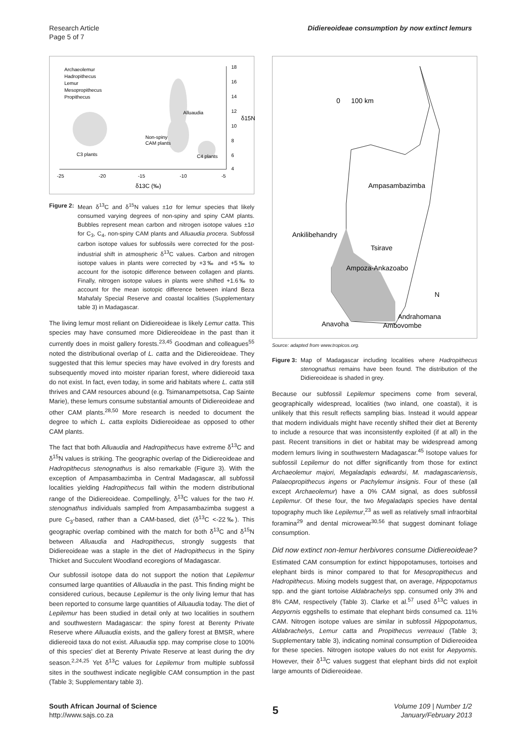Research Article
Page 5 of 7
Didiereoideae consumption by now extinct lemurs
Archaeolemur
Hadropithecus
Lemur
Mesopropithecus
Propithecus
Alluaudia
Non-spiny
CAM plants
C3 plants
C4 plants
-25
-20
-15
-10
-5
18
16
14
12
10
8
6
4
δ13C (‰)
δ15N (‰)
Figure 2:
Mean δ<sup>13</sup>C and δ<sup>15</sup>N values ±1σ for lemur species that likely consumed varying degrees of non-spiny and spiny CAM plants. Bubbles represent mean carbon and nitrogen isotope values ±1σ for C<sub>3</sub>, C<sub>4</sub>, non-spiny CAM plants and Alluaudia procera. Subfossil carbon isotope values for subfossils were corrected for the post-industrial shift in atmospheric δ<sup>13</sup>C values. Carbon and nitrogen isotope values in plants were corrected by +3‰ and +5‰ to account for the isotopic difference between collagen and plants. Finally, nitrogen isotope values in plants were shifted +1.6‰ to account for the mean isotopic difference between inland Beza Mahafaly Special Reserve and coastal localities (Supplementary table 3) in Madagascar.
The living lemur most reliant on Didiereoideae is likely Lemur catta. This species may have consumed more Didiereoideae in the past than it currently does in moist gallery forests.<sup>23,45</sup> Goodman and colleagues<sup>55</sup> noted the distributional overlap of L. catta and the Didiereoideae. They suggested that this lemur species may have evolved in dry forests and subsequently moved into moister riparian forest, where didiereoid taxa do not exist. In fact, even today, in some arid habitats where L. catta still thrives and CAM resources abound (e.g. Tsimanampetsotsa, Cap Sainte Marie), these lemurs consume substantial amounts of Didiereoideae and other CAM plants.<sup>28,50</sup> More research is needed to document the degree to which L. catta exploits Didiereoideae as opposed to other CAM plants.
The fact that both Alluaudia and Hadropithecus have extreme δ<sup>13</sup>C and δ<sup>15</sup>N values is striking. The geographic overlap of the Didiereoideae and Hadropithecus stenognathus is also remarkable (Figure 3). With the exception of Ampasambazimba in Central Madagascar, all subfossil localities yielding Hadropithecus fall within the modern distributional range of the Didiereoideae. Compellingly, δ<sup>13</sup>C values for the two H. stenognathus individuals sampled from Ampasambazimba suggest a pure C<sub>3</sub>-based, rather than a CAM-based, diet (δ<sup>13</sup>C <-22‰). This geographic overlap combined with the match for both δ<sup>13</sup>C and δ<sup>15</sup>N between Alluaudia and Hadropithecus, strongly suggests that Didiereoideae was a staple in the diet of Hadropithecus in the Spiny Thicket and Succulent Woodland ecoregions of Madagascar.
Our subfossil isotope data do not support the notion that Lepilemur consumed large quantities of Alluaudia in the past. This finding might be considered curious, because Lepilemur is the only living lemur that has been reported to consume large quantities of Alluaudia today. The diet of Lepilemur has been studied in detail only at two localities in southern and southwestern Madagascar: the spiny forest at Berenty Private Reserve where Alluaudia exists, and the gallery forest at BMSR, where didiereoid taxa do not exist. Alluaudia spp. may comprise close to 100% of this species' diet at Berenty Private Reserve at least during the dry season.<sup>2,24,25</sup> Yet δ<sup>13</sup>C values for Lepilemur from multiple subfossil sites in the southwest indicate negligible CAM consumption in the past (Table 3; Supplementary table 3).
0
100 km
Ampasambazimba
Ankilibehandry
Tsirave
Ampoza-Ankazoabo
N
Andrahomana
Anavoha
Ambovombe
Source: adapted from www.tropicos.org.
Figure 3:
Map of Madagascar including localities where Hadropithecus stenognathus remains have been found. The distribution of the Didiereoideae is shaded in grey.
Because our subfossil Lepilemur specimens come from several, geographically widespread, localities (two inland, one coastal), it is unlikely that this result reflects sampling bias. Instead it would appear that modern individuals might have recently shifted their diet at Berenty to include a resource that was inconsistently exploited (if at all) in the past. Recent transitions in diet or habitat may be widespread among modern lemurs living in southwestern Madagascar.<sup>45</sup> Isotope values for subfossil Lepilemur do not differ significantly from those for extinct Archaeolemur majori, Megaladapis edwardsi, M. madagascariensis, Palaeopropithecus ingens or Pachylemur insignis. Four of these (all except Archaeolemur) have a 0% CAM signal, as does subfossil Lepilemur. Of these four, the two Megaladapis species have dental topography much like Lepilemur,<sup>23</sup> as well as relatively small infraorbital foramina<sup>29</sup> and dental microwear<sup>30,56</sup> that suggest dominant foliage consumption.
Did now extinct non-lemur herbivores consume Didiereoideae?
Estimated CAM consumption for extinct hippopotamuses, tortoises and elephant birds is minor compared to that for Mesopropithecus and Hadropithecus. Mixing models suggest that, on average, Hippopotamus spp. and the giant tortoise Aldabrachelys spp. consumed only 3% and 8% CAM, respectively (Table 3). Clarke et al.<sup>57</sup> used δ<sup>13</sup>C values in Aepyornis eggshells to estimate that elephant birds consumed ca. 11% CAM. Nitrogen isotope values are similar in subfossil Hippopotamus, Aldabrachelys, Lemur catta and Propithecus verreauxi (Table 3; Supplementary table 3), indicating nominal consumption of Didiereoidea for these species. Nitrogen isotope values do not exist for Aepyornis. However, their δ<sup>13</sup>C values suggest that elephant birds did not exploit large amounts of Didiereoideae.
South African Journal of Science
http://www.sajs.co.za
5
Volume 109 | Number 1/2
January/February 2013